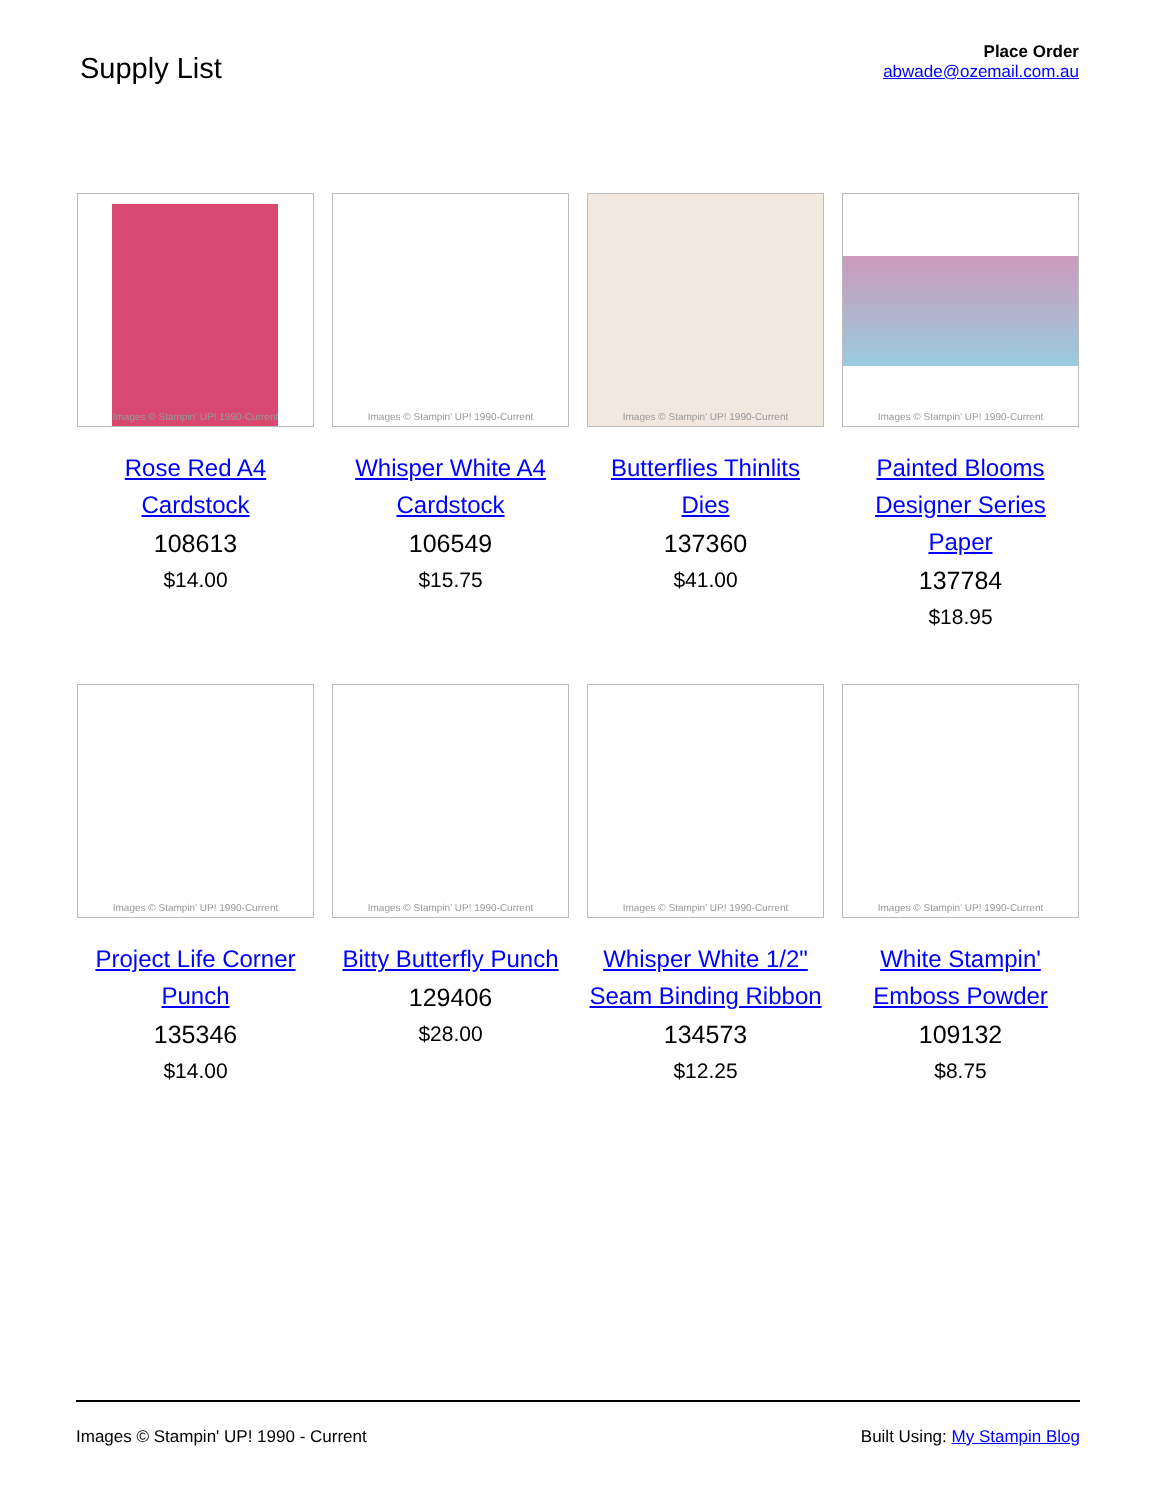Supply List
Place Order
abwade@ozemail.com.au
Images © Stampin' UP! 1990-Current
Rose Red A4 Cardstock
108613
$14.00
Images © Stampin' UP! 1990-Current
Whisper White A4 Cardstock
106549
$15.75
Images © Stampin' UP! 1990-Current
Butterflies Thinlits Dies
137360
$41.00
Images © Stampin' UP! 1990-Current
Painted Blooms Designer Series Paper
137784
$18.95
Images © Stampin' UP! 1990-Current
Project Life Corner Punch
135346
$14.00
Images © Stampin' UP! 1990-Current
Bitty Butterfly Punch
129406
$28.00
Images © Stampin' UP! 1990-Current
Whisper White 1/2" Seam Binding Ribbon
134573
$12.25
Images © Stampin' UP! 1990-Current
White Stampin' Emboss Powder
109132
$8.75
Images © Stampin' UP! 1990 - Current Built Using: My Stampin Blog